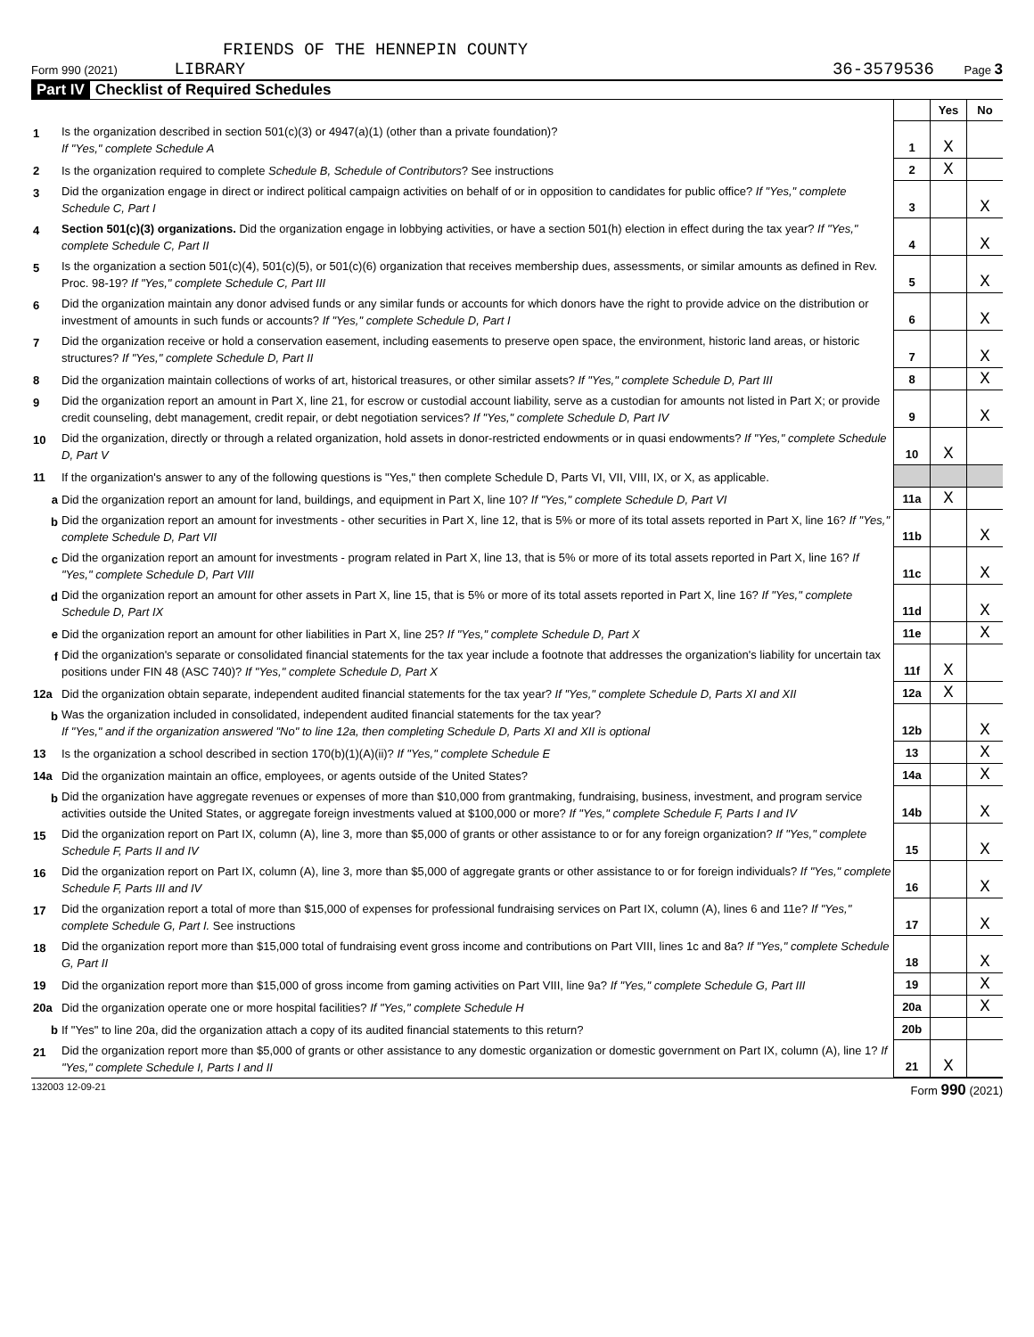FRIENDS OF THE HENNEPIN COUNTY
Form 990 (2021) LIBRARY 36-3579536 Page 3
Part IV Checklist of Required Schedules
| | | | Yes | No |
| 1 | Is the organization described in section 501(c)(3) or 4947(a)(1) (other than a private foundation)? If "Yes," complete Schedule A | 1 | X | |
| 2 | Is the organization required to complete Schedule B, Schedule of Contributors ? See instructions | 2 | X | |
| 3 | Did the organization engage in direct or indirect political campaign activities on behalf of or in opposition to candidates for public office? If "Yes," complete Schedule C, Part I | 3 | | X |
| 4 | Section 501(c)(3) organizations. Did the organization engage in lobbying activities, or have a section 501(h) election in effect during the tax year? If "Yes," complete Schedule C, Part II | 4 | | X |
| 5 | Is the organization a section 501(c)(4), 501(c)(5), or 501(c)(6) organization that receives membership dues, assessments, or similar amounts as defined in Rev. Proc. 98-19? If "Yes," complete Schedule C, Part III | 5 | | X |
| 6 | Did the organization maintain any donor advised funds or any similar funds or accounts for which donors have the right to provide advice on the distribution or investment of amounts in such funds or accounts? If "Yes," complete Schedule D, Part I | 6 | | X |
| 7 | Did the organization receive or hold a conservation easement, including easements to preserve open space, the environment, historic land areas, or historic structures? If "Yes," complete Schedule D, Part II | 7 | | X |
| 8 | Did the organization maintain collections of works of art, historical treasures, or other similar assets? If "Yes," complete Schedule D, Part III | 8 | | X |
| 9 | Did the organization report an amount in Part X, line 21, for escrow or custodial account liability, serve as a custodian for amounts not listed in Part X; or provide credit counseling, debt management, credit repair, or debt negotiation services? If "Yes," complete Schedule D, Part IV | 9 | | X |
| 10 | Did the organization, directly or through a related organization, hold assets in donor-restricted endowments or in quasi endowments? If "Yes," complete Schedule D, Part V | 10 | X | |
| 11 | If the organization's answer to any of the following questions is "Yes," then complete Schedule D, Parts VI, VII, VIII, IX, or X, as applicable. | | | |
| a | Did the organization report an amount for land, buildings, and equipment in Part X, line 10? If "Yes," complete Schedule D, Part VI | 11a | X | |
| b | Did the organization report an amount for investments - other securities in Part X, line 12, that is 5% or more of its total assets reported in Part X, line 16? If "Yes," complete Schedule D, Part VII | 11b | | X |
| c | Did the organization report an amount for investments - program related in Part X, line 13, that is 5% or more of its total assets reported in Part X, line 16? If "Yes," complete Schedule D, Part VIII | 11c | | X |
| d | Did the organization report an amount for other assets in Part X, line 15, that is 5% or more of its total assets reported in Part X, line 16? If "Yes," complete Schedule D, Part IX | 11d | | X |
| e | Did the organization report an amount for other liabilities in Part X, line 25? If "Yes," complete Schedule D, Part X | 11e | | X |
| f | Did the organization's separate or consolidated financial statements for the tax year include a footnote that addresses the organization's liability for uncertain tax positions under FIN 48 (ASC 740)? If "Yes," complete Schedule D, Part X | 11f | X | |
| 12a | Did the organization obtain separate, independent audited financial statements for the tax year? If "Yes," complete Schedule D, Parts XI and XII | 12a | X | |
| b | Was the organization included in consolidated, independent audited financial statements for the tax year? If "Yes," and if the organization answered "No" to line 12a, then completing Schedule D, Parts XI and XII is optional | 12b | | X |
| 13 | Is the organization a school described in section 170(b)(1)(A)(ii)? If "Yes," complete Schedule E | 13 | | X |
| 14a | Did the organization maintain an office, employees, or agents outside of the United States? | 14a | | X |
| b | Did the organization have aggregate revenues or expenses of more than $10,000 from grantmaking, fundraising, business, investment, and program service activities outside the United States, or aggregate foreign investments valued at $100,000 or more? If "Yes," complete Schedule F, Parts I and IV | 14b | | X |
| 15 | Did the organization report on Part IX, column (A), line 3, more than $5,000 of grants or other assistance to or for any foreign organization? If "Yes," complete Schedule F, Parts II and IV | 15 | | X |
| 16 | Did the organization report on Part IX, column (A), line 3, more than $5,000 of aggregate grants or other assistance to or for foreign individuals? If "Yes," complete Schedule F, Parts III and IV | 16 | | X |
| 17 | Did the organization report a total of more than $15,000 of expenses for professional fundraising services on Part IX, column (A), lines 6 and 11e? If "Yes," complete Schedule G, Part I. See instructions | 17 | | X |
| 18 | Did the organization report more than $15,000 total of fundraising event gross income and contributions on Part VIII, lines 1c and 8a? If "Yes," complete Schedule G, Part II | 18 | | X |
| 19 | Did the organization report more than $15,000 of gross income from gaming activities on Part VIII, line 9a? If "Yes," complete Schedule G, Part III | 19 | | X |
| 20a | Did the organization operate one or more hospital facilities? If "Yes," complete Schedule H | 20a | | X |
| b | If "Yes" to line 20a, did the organization attach a copy of its audited financial statements to this return? | 20b | | |
| 21 | Did the organization report more than $5,000 of grants or other assistance to any domestic organization or domestic government on Part IX, column (A), line 1? If "Yes," complete Schedule I, Parts I and II | 21 | X | |
132003 12-09-21 Form 990 (2021)